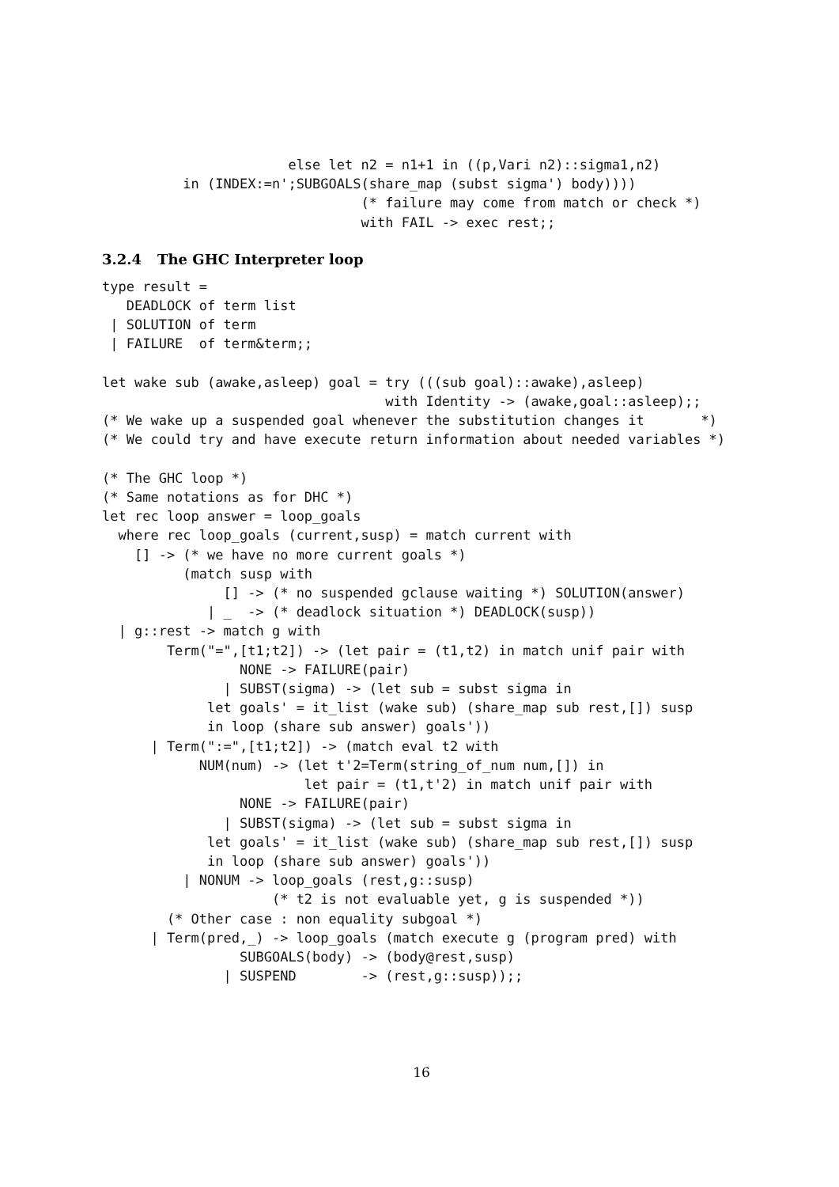else let n2 = n1+1 in ((p,Vari n2)::sigma1,n2)
          in (INDEX:=n';SUBGOALS(share_map (subst sigma') body))))
                                (* failure may come from match or check *)
                                with FAIL -> exec rest;;
3.2.4 The GHC Interpreter loop
type result =
   DEADLOCK of term list
 | SOLUTION of term
 | FAILURE  of term&term;;

let wake sub (awake,asleep) goal = try (((sub goal)::awake),asleep)
                                   with Identity -> (awake,goal::asleep);;
(* We wake up a suspended goal whenever the substitution changes it       *)
(* We could try and have execute return information about needed variables *)

(* The GHC loop *)
(* Same notations as for DHC *)
let rec loop answer = loop_goals
  where rec loop_goals (current,susp) = match current with
    [] -> (* we have no more current goals *)
          (match susp with
               [] -> (* no suspended gclause waiting *) SOLUTION(answer)
             | _  -> (* deadlock situation *) DEADLOCK(susp))
  | g::rest -> match g with
        Term("=",[t1;t2]) -> (let pair = (t1,t2) in match unif pair with
                 NONE -> FAILURE(pair)
               | SUBST(sigma) -> (let sub = subst sigma in
             let goals' = it_list (wake sub) (share_map sub rest,[]) susp
             in loop (share sub answer) goals'))
      | Term(":=",[t1;t2]) -> (match eval t2 with
            NUM(num) -> (let t'2=Term(string_of_num num,[]) in
                         let pair = (t1,t'2) in match unif pair with
                 NONE -> FAILURE(pair)
               | SUBST(sigma) -> (let sub = subst sigma in
             let goals' = it_list (wake sub) (share_map sub rest,[]) susp
             in loop (share sub answer) goals'))
          | NONUM -> loop_goals (rest,g::susp)
                     (* t2 is not evaluable yet, g is suspended *))
        (* Other case : non equality subgoal *)
      | Term(pred,_) -> loop_goals (match execute g (program pred) with
                 SUBGOALS(body) -> (body@rest,susp)
               | SUSPEND        -> (rest,g::susp));;
16